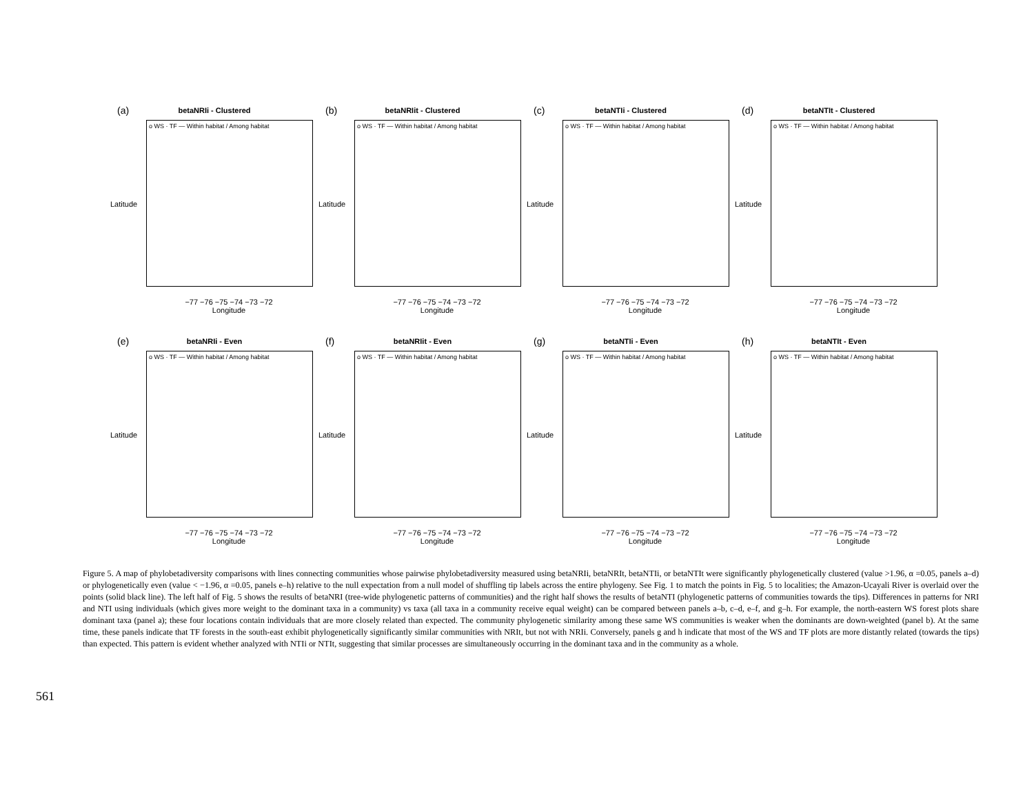(a)
betaNRIi - Clustered
o WS · TF — Within habitat / Among habitat
Latitude
−77 −76 −75 −74 −73 −72
Longitude
(b)
betaNRIit - Clustered
o WS · TF — Within habitat / Among habitat
Latitude
−77 −76 −75 −74 −73 −72
Longitude
(c)
betaNTIi - Clustered
o WS · TF — Within habitat / Among habitat
Latitude
−77 −76 −75 −74 −73 −72
Longitude
(d)
betaNTIt - Clustered
o WS · TF — Within habitat / Among habitat
Latitude
−77 −76 −75 −74 −73 −72
Longitude
(e)
betaNRIi - Even
o WS · TF — Within habitat / Among habitat
Latitude
−77 −76 −75 −74 −73 −72
Longitude
(f)
betaNRIit - Even
o WS · TF — Within habitat / Among habitat
Latitude
−77 −76 −75 −74 −73 −72
Longitude
(g)
betaNTIi - Even
o WS · TF — Within habitat / Among habitat
Latitude
−77 −76 −75 −74 −73 −72
Longitude
(h)
betaNTIt - Even
o WS · TF — Within habitat / Among habitat
Latitude
−77 −76 −75 −74 −73 −72
Longitude
Figure 5. A map of phylobetadiversity comparisons with lines connecting communities whose pairwise phylobetadiversity measured using betaNRIi, betaNRIt, betaNTIi, or betaNTIt were significantly phylogenetically clustered (value >1.96, α =0.05, panels a–d) or phylogenetically even (value < −1.96, α =0.05, panels e–h) relative to the null expectation from a null model of shuffling tip labels across the entire phylogeny. See Fig. 1 to match the points in Fig. 5 to localities; the Amazon-Ucayali River is overlaid over the points (solid black line). The left half of Fig. 5 shows the results of betaNRI (tree-wide phylogenetic patterns of communities) and the right half shows the results of betaNTI (phylogenetic patterns of communities towards the tips). Differences in patterns for NRI and NTI using individuals (which gives more weight to the dominant taxa in a community) vs taxa (all taxa in a community receive equal weight) can be compared between panels a–b, c–d, e–f, and g–h. For example, the north-eastern WS forest plots share dominant taxa (panel a); these four locations contain individuals that are more closely related than expected. The community phylogenetic similarity among these same WS communities is weaker when the dominants are down-weighted (panel b). At the same time, these panels indicate that TF forests in the south-east exhibit phylogenetically significantly similar communities with NRIt, but not with NRIi. Conversely, panels g and h indicate that most of the WS and TF plots are more distantly related (towards the tips) than expected. This pattern is evident whether analyzed with NTIi or NTIt, suggesting that similar processes are simultaneously occurring in the dominant taxa and in the community as a whole.
561